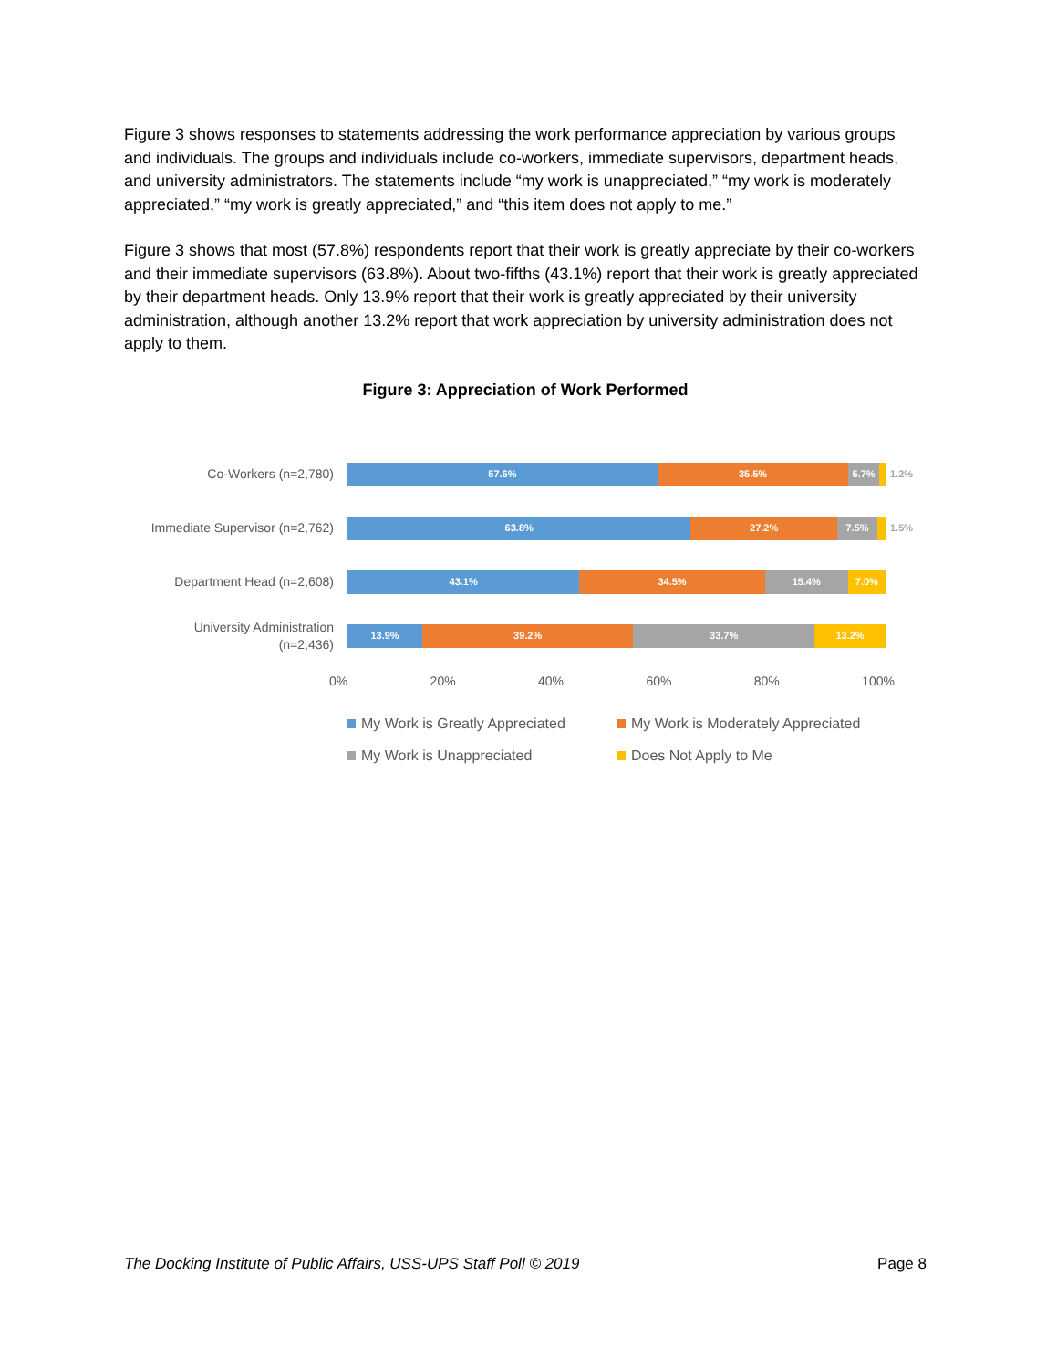Figure 3 shows responses to statements addressing the work performance appreciation by various groups and individuals. The groups and individuals include co-workers, immediate supervisors, department heads, and university administrators. The statements include “my work is unappreciated,” “my work is moderately appreciated,” “my work is greatly appreciated,” and “this item does not apply to me.”
Figure 3 shows that most (57.8%) respondents report that their work is greatly appreciate by their co-workers and their immediate supervisors (63.8%). About two-fifths (43.1%) report that their work is greatly appreciated by their department heads. Only 13.9% report that their work is greatly appreciated by their university administration, although another 13.2% report that work appreciation by university administration does not apply to them.
Figure 3: Appreciation of Work Performed
Co-Workers (n=2,780)
57.6% 35.5% 5.7%
1.2%
Immediate Supervisor (n=2,762)
63.8% 27.2% 7.5%
1.5%
Department Head (n=2,608)
43.1% 34.5% 15.4% 7.0%
University Administration
(n=2,436)
13.9% 39.2% 33.7% 13.2%
0% 20% 40% 60% 80% 100%
My Work is Greatly Appreciated My Work is Moderately Appreciated My Work is Unappreciated Does Not Apply to Me
The Docking Institute of Public Affairs, USS-UPS Staff Poll © 2019 Page 8